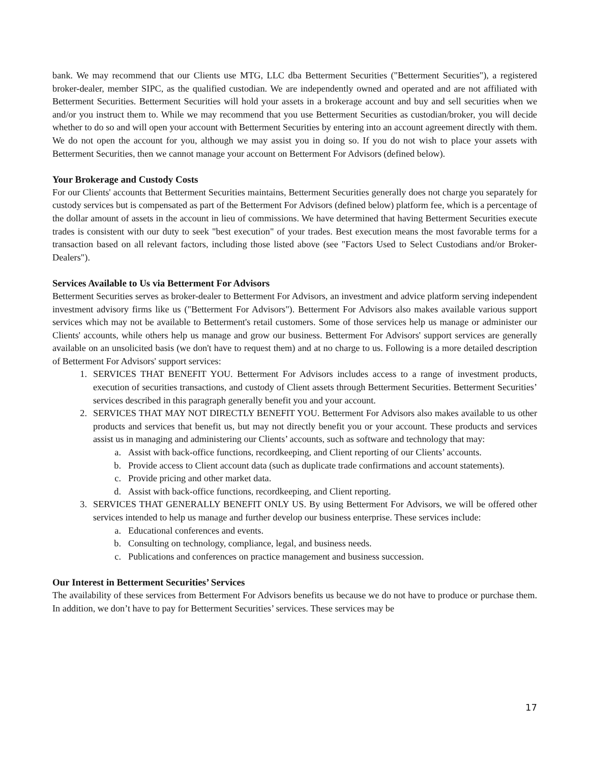bank. We may recommend that our Clients use MTG, LLC dba Betterment Securities ("Betterment Securities"), a registered broker-dealer, member SIPC, as the qualified custodian. We are independently owned and operated and are not affiliated with Betterment Securities. Betterment Securities will hold your assets in a brokerage account and buy and sell securities when we and/or you instruct them to. While we may recommend that you use Betterment Securities as custodian/broker, you will decide whether to do so and will open your account with Betterment Securities by entering into an account agreement directly with them. We do not open the account for you, although we may assist you in doing so. If you do not wish to place your assets with Betterment Securities, then we cannot manage your account on Betterment For Advisors (defined below).
Your Brokerage and Custody Costs
For our Clients' accounts that Betterment Securities maintains, Betterment Securities generally does not charge you separately for custody services but is compensated as part of the Betterment For Advisors (defined below) platform fee, which is a percentage of the dollar amount of assets in the account in lieu of commissions. We have determined that having Betterment Securities execute trades is consistent with our duty to seek "best execution" of your trades. Best execution means the most favorable terms for a transaction based on all relevant factors, including those listed above (see "Factors Used to Select Custodians and/or Broker-Dealers").
Services Available to Us via Betterment For Advisors
Betterment Securities serves as broker-dealer to Betterment For Advisors, an investment and advice platform serving independent investment advisory firms like us ("Betterment For Advisors"). Betterment For Advisors also makes available various support services which may not be available to Betterment's retail customers. Some of those services help us manage or administer our Clients' accounts, while others help us manage and grow our business. Betterment For Advisors' support services are generally available on an unsolicited basis (we don't have to request them) and at no charge to us. Following is a more detailed description of Betterment For Advisors' support services:
1. SERVICES THAT BENEFIT YOU. Betterment For Advisors includes access to a range of investment products, execution of securities transactions, and custody of Client assets through Betterment Securities. Betterment Securities’ services described in this paragraph generally benefit you and your account.
2. SERVICES THAT MAY NOT DIRECTLY BENEFIT YOU. Betterment For Advisors also makes available to us other products and services that benefit us, but may not directly benefit you or your account. These products and services assist us in managing and administering our Clients’ accounts, such as software and technology that may:
a. Assist with back-office functions, recordkeeping, and Client reporting of our Clients’ accounts.
b. Provide access to Client account data (such as duplicate trade confirmations and account statements).
c. Provide pricing and other market data.
d. Assist with back-office functions, recordkeeping, and Client reporting.
3. SERVICES THAT GENERALLY BENEFIT ONLY US. By using Betterment For Advisors, we will be offered other services intended to help us manage and further develop our business enterprise. These services include:
a. Educational conferences and events.
b. Consulting on technology, compliance, legal, and business needs.
c. Publications and conferences on practice management and business succession.
Our Interest in Betterment Securities’ Services
The availability of these services from Betterment For Advisors benefits us because we do not have to produce or purchase them. In addition, we don’t have to pay for Betterment Securities’ services. These services may be
17